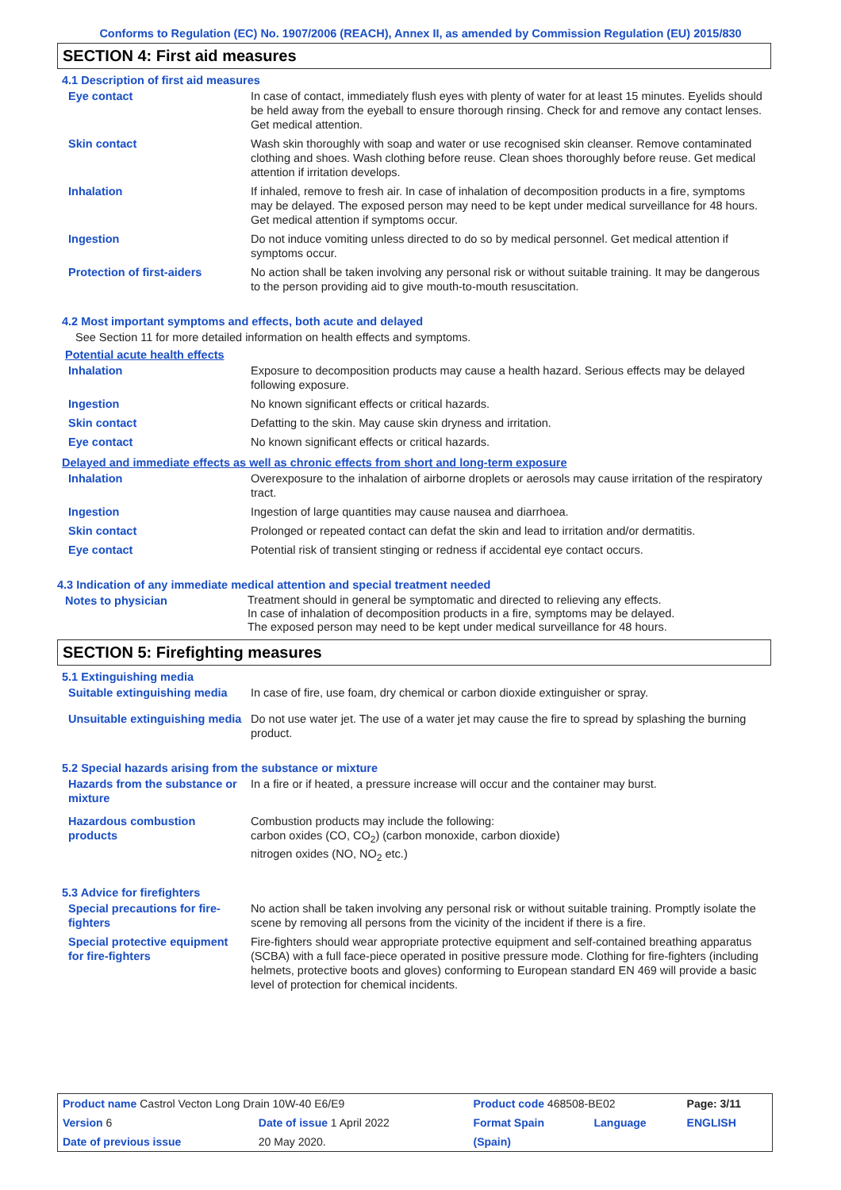Conforms to Regulation (EC) No. 1907/2006 (REACH), Annex II, as amended by Commission Regulation (EU) 2015/830
SECTION 4: First aid measures
4.1 Description of first aid measures
| Eye contact | In case of contact, immediately flush eyes with plenty of water for at least 15 minutes. Eyelids should be held away from the eyeball to ensure thorough rinsing. Check for and remove any contact lenses. Get medical attention. |
| Skin contact | Wash skin thoroughly with soap and water or use recognised skin cleanser. Remove contaminated clothing and shoes. Wash clothing before reuse. Clean shoes thoroughly before reuse. Get medical attention if irritation develops. |
| Inhalation | If inhaled, remove to fresh air. In case of inhalation of decomposition products in a fire, symptoms may be delayed. The exposed person may need to be kept under medical surveillance for 48 hours. Get medical attention if symptoms occur. |
| Ingestion | Do not induce vomiting unless directed to do so by medical personnel. Get medical attention if symptoms occur. |
| Protection of first-aiders | No action shall be taken involving any personal risk or without suitable training. It may be dangerous to the person providing aid to give mouth-to-mouth resuscitation. |
4.2 Most important symptoms and effects, both acute and delayed
See Section 11 for more detailed information on health effects and symptoms.
Potential acute health effects
| Inhalation | Exposure to decomposition products may cause a health hazard. Serious effects may be delayed following exposure. |
| Ingestion | No known significant effects or critical hazards. |
| Skin contact | Defatting to the skin. May cause skin dryness and irritation. |
| Eye contact | No known significant effects or critical hazards. |
Delayed and immediate effects as well as chronic effects from short and long-term exposure
| Inhalation | Overexposure to the inhalation of airborne droplets or aerosols may cause irritation of the respiratory tract. |
| Ingestion | Ingestion of large quantities may cause nausea and diarrhoea. |
| Skin contact | Prolonged or repeated contact can defat the skin and lead to irritation and/or dermatitis. |
| Eye contact | Potential risk of transient stinging or redness if accidental eye contact occurs. |
4.3 Indication of any immediate medical attention and special treatment needed
| Notes to physician | Treatment should in general be symptomatic and directed to relieving any effects. In case of inhalation of decomposition products in a fire, symptoms may be delayed. The exposed person may need to be kept under medical surveillance for 48 hours. |
SECTION 5: Firefighting measures
5.1 Extinguishing media
| Suitable extinguishing media | In case of fire, use foam, dry chemical or carbon dioxide extinguisher or spray. |
| Unsuitable extinguishing media | Do not use water jet. The use of a water jet may cause the fire to spread by splashing the burning product. |
5.2 Special hazards arising from the substance or mixture
| Hazards from the substance or mixture | In a fire or if heated, a pressure increase will occur and the container may burst. |
| Hazardous combustion products | Combustion products may include the following: carbon oxides (CO, CO<sub>2</sub>) (carbon monoxide, carbon dioxide) nitrogen oxides (NO, NO<sub>2</sub> etc.) |
5.3 Advice for firefighters
| Special precautions for fire-fighters | No action shall be taken involving any personal risk or without suitable training. Promptly isolate the scene by removing all persons from the vicinity of the incident if there is a fire. |
| Special protective equipment for fire-fighters | Fire-fighters should wear appropriate protective equipment and self-contained breathing apparatus (SCBA) with a full face-piece operated in positive pressure mode. Clothing for fire-fighters (including helmets, protective boots and gloves) conforming to European standard EN 469 will provide a basic level of protection for chemical incidents. |
| Product name Castrol Vecton Long Drain 10W-40 E6/E9 | | Product code 468508-BE02 | | Page: 3/11 |
| Version 6 | Date of issue 1 April 2022 | Format Spain | Language | ENGLISH |
| Date of previous issue | 20 May 2020. | (Spain) | | |